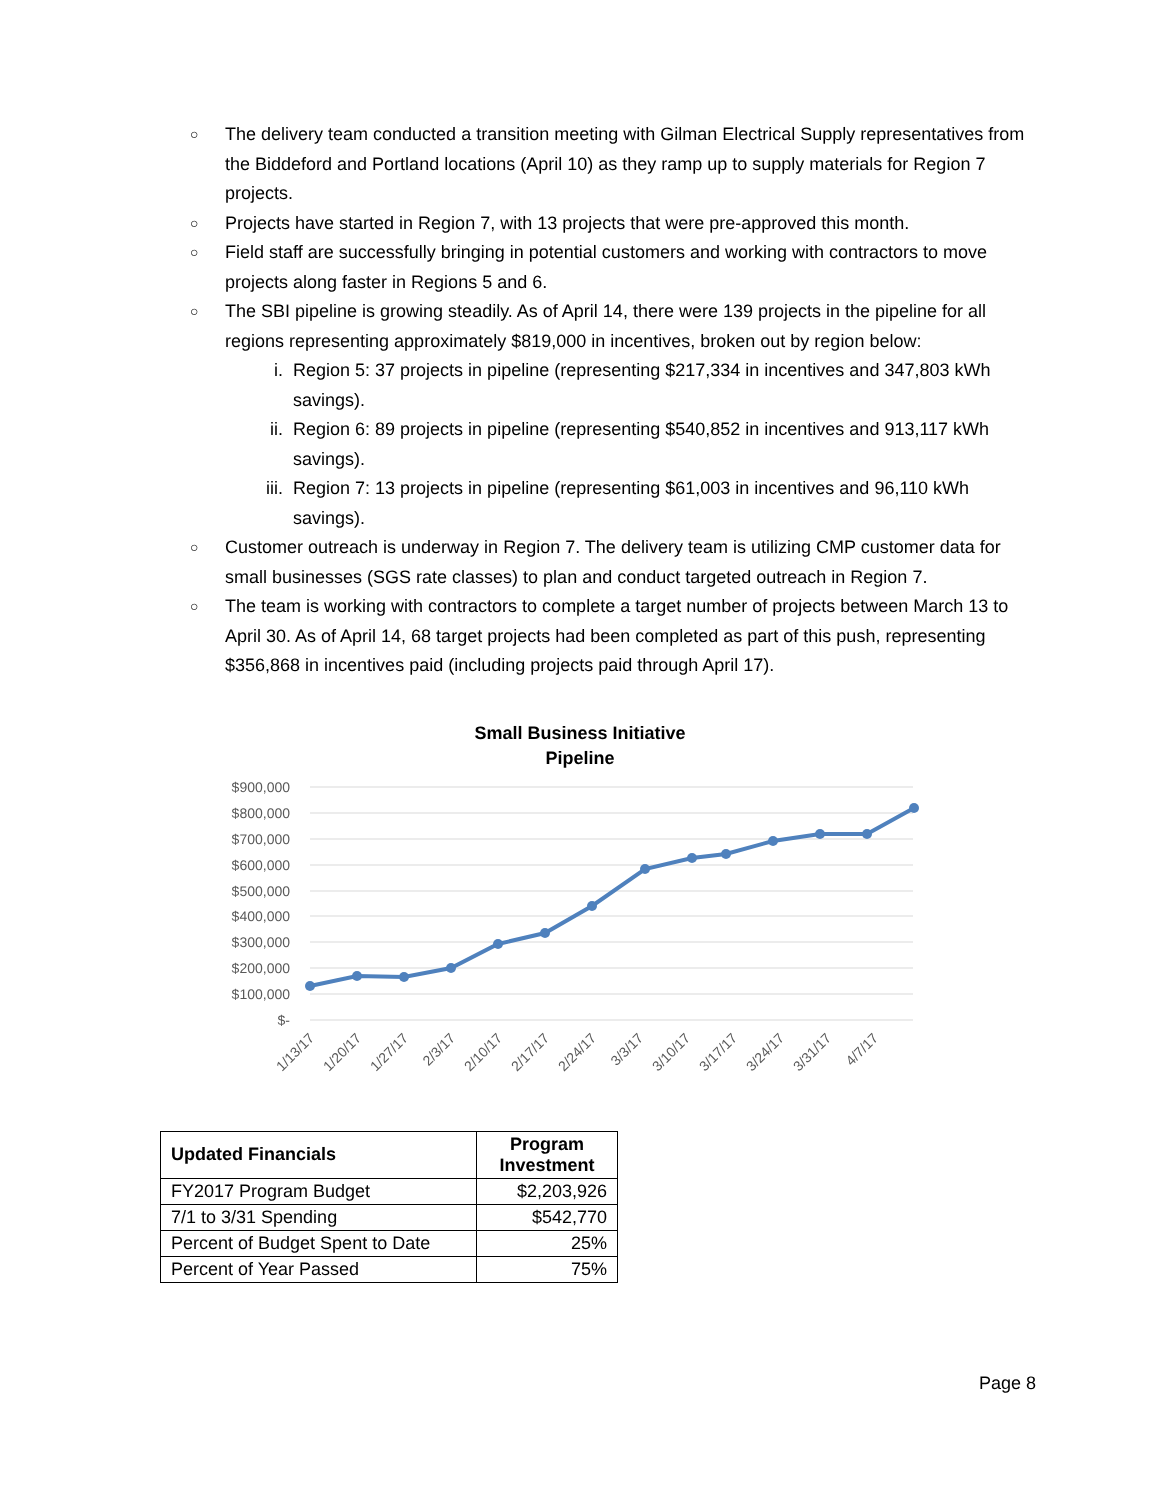○ The delivery team conducted a transition meeting with Gilman Electrical Supply representatives from the Biddeford and Portland locations (April 10) as they ramp up to supply materials for Region 7 projects.
○ Projects have started in Region 7, with 13 projects that were pre-approved this month.
○ Field staff are successfully bringing in potential customers and working with contractors to move projects along faster in Regions 5 and 6.
○ The SBI pipeline is growing steadily. As of April 14, there were 139 projects in the pipeline for all regions representing approximately $819,000 in incentives, broken out by region below:
i. Region 5: 37 projects in pipeline (representing $217,334 in incentives and 347,803 kWh savings).
ii. Region 6: 89 projects in pipeline (representing $540,852 in incentives and 913,117 kWh savings).
iii. Region 7: 13 projects in pipeline (representing $61,003 in incentives and 96,110 kWh savings).
○ Customer outreach is underway in Region 7. The delivery team is utilizing CMP customer data for small businesses (SGS rate classes) to plan and conduct targeted outreach in Region 7.
○ The team is working with contractors to complete a target number of projects between March 13 to April 30. As of April 14, 68 target projects had been completed as part of this push, representing $356,868 in incentives paid (including projects paid through April 17).
Small Business Initiative
Pipeline
$900,000
$800,000
$700,000
$600,000
$500,000
$400,000
$300,000
$200,000
$100,000
$-
1/13/17
1/20/17
1/27/17
2/3/17
2/10/17
2/17/17
2/24/17
3/3/17
3/10/17
3/17/17
3/24/17
3/31/17
4/7/17
| Updated Financials | Program Investment |
| --- | --- |
| FY2017 Program Budget | $2,203,926 |
| 7/1 to 3/31 Spending | $542,770 |
| Percent of Budget Spent to Date | 25% |
| Percent of Year Passed | 75% |
Page 8